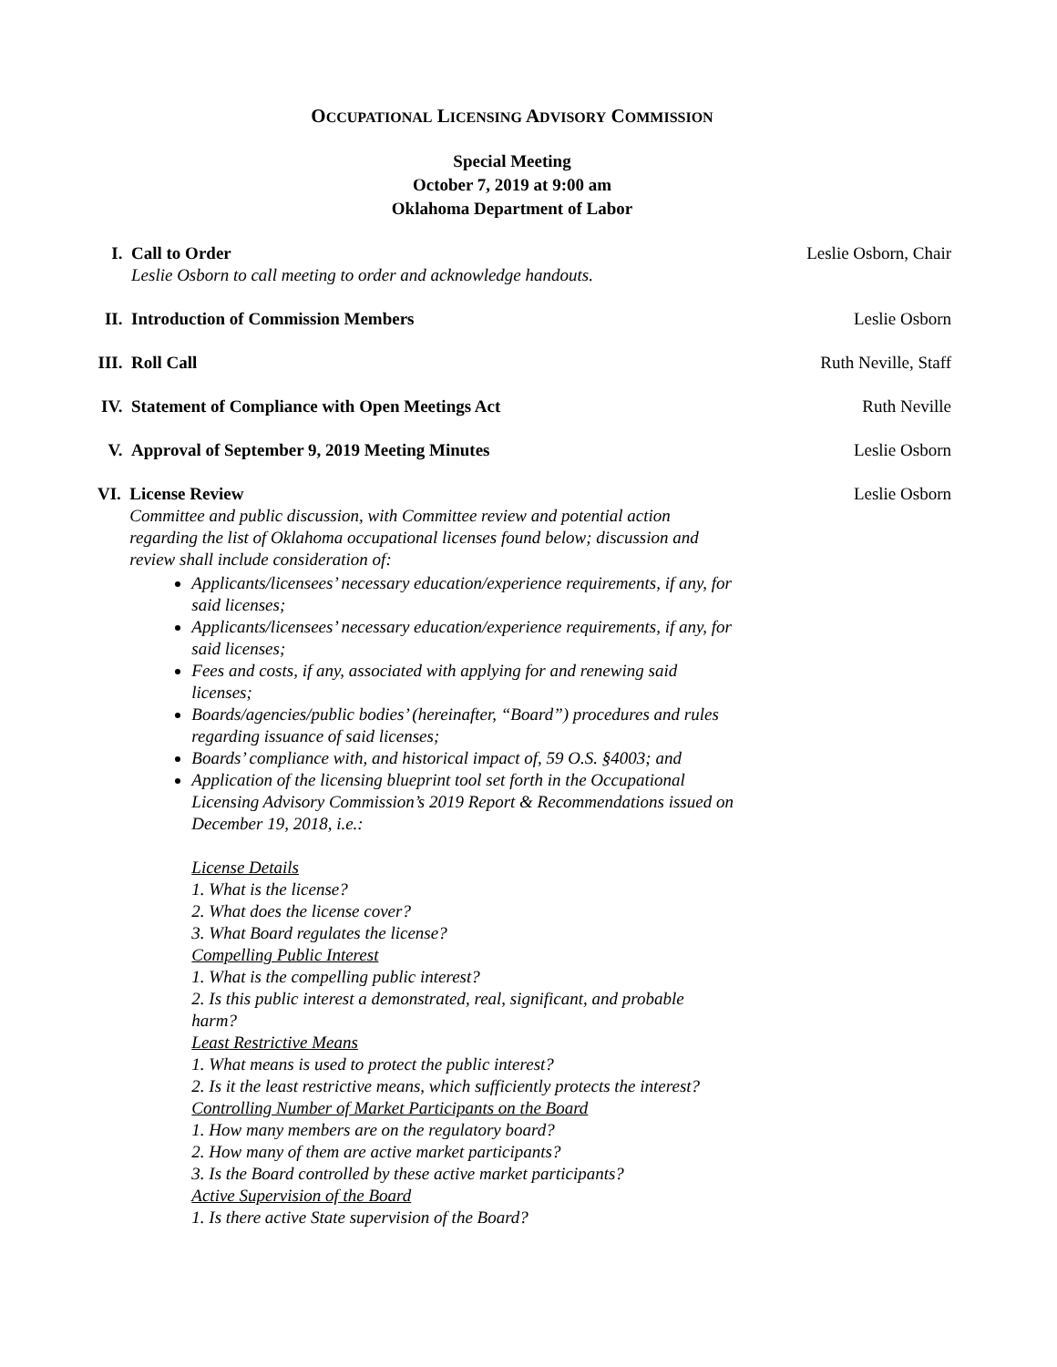OCCUPATIONAL LICENSING ADVISORY COMMISSION
Special Meeting
October 7, 2019 at 9:00 am
Oklahoma Department of Labor
I. Call to Order
Leslie Osborn to call meeting to order and acknowledge handouts.
Leslie Osborn, Chair
II. Introduction of Commission Members
Leslie Osborn
III. Roll Call Ruth Neville, Staff
IV. Statement of Compliance with Open Meetings Act
Ruth Neville
V. Approval of September 9, 2019 Meeting Minutes
Leslie Osborn
VI. License Review
Committee and public discussion, with Committee review and potential action regarding the list of Oklahoma occupational licenses found below; discussion and review shall include consideration of:
Applicants/licensees’ necessary education/experience requirements, if any, for said licenses;
Applicants/licensees’ necessary education/experience requirements, if any, for said licenses;
Fees and costs, if any, associated with applying for and renewing said licenses;
Boards/agencies/public bodies’ (hereinafter, “Board”) procedures and rules regarding issuance of said licenses;
Boards’ compliance with, and historical impact of, 59 O.S. §4003; and
Application of the licensing blueprint tool set forth in the Occupational Licensing Advisory Commission’s 2019 Report & Recommendations issued on December 19, 2018, i.e.:
License Details
1. What is the license?
2. What does the license cover?
3. What Board regulates the license?
Compelling Public Interest
1. What is the compelling public interest?
2. Is this public interest a demonstrated, real, significant, and probable harm?
Least Restrictive Means
1. What means is used to protect the public interest?
2. Is it the least restrictive means, which sufficiently protects the interest?
Controlling Number of Market Participants on the Board
1. How many members are on the regulatory board?
2. How many of them are active market participants?
3. Is the Board controlled by these active market participants?
Active Supervision of the Board
1. Is there active State supervision of the Board?
Leslie Osborn